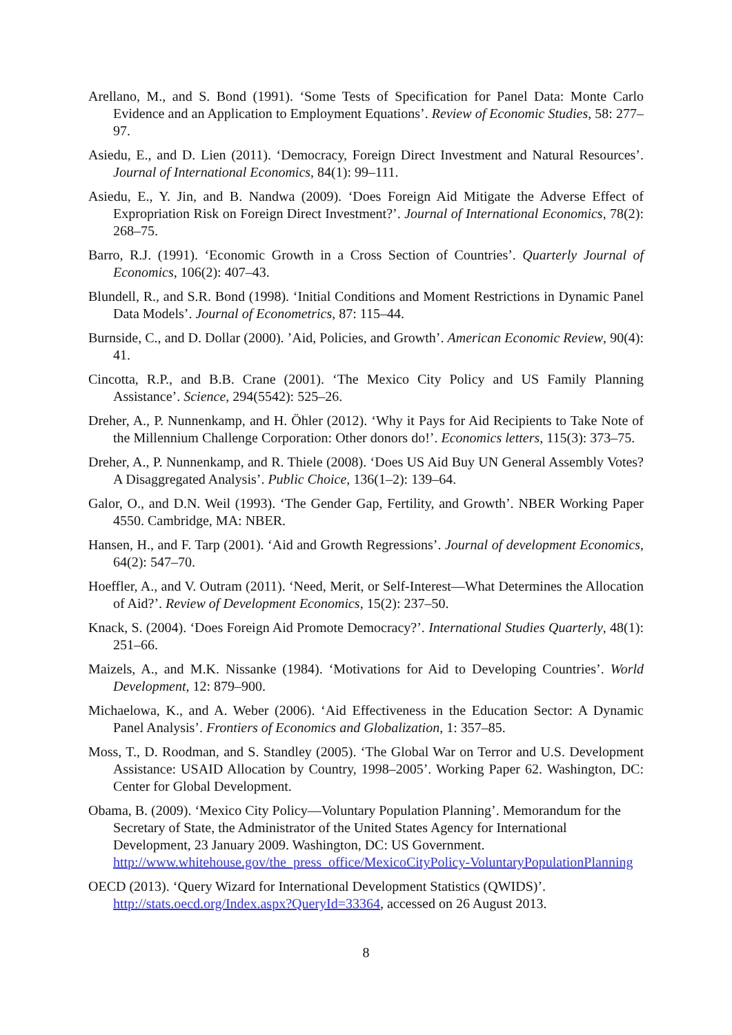Arellano, M., and S. Bond (1991). ‘Some Tests of Specification for Panel Data: Monte Carlo Evidence and an Application to Employment Equations’. Review of Economic Studies, 58: 277–97.
Asiedu, E., and D. Lien (2011). ‘Democracy, Foreign Direct Investment and Natural Resources’. Journal of International Economics, 84(1): 99–111.
Asiedu, E., Y. Jin, and B. Nandwa (2009). ‘Does Foreign Aid Mitigate the Adverse Effect of Expropriation Risk on Foreign Direct Investment?’. Journal of International Economics, 78(2): 268–75.
Barro, R.J. (1991). ‘Economic Growth in a Cross Section of Countries’. Quarterly Journal of Economics, 106(2): 407–43.
Blundell, R., and S.R. Bond (1998). ‘Initial Conditions and Moment Restrictions in Dynamic Panel Data Models’. Journal of Econometrics, 87: 115–44.
Burnside, C., and D. Dollar (2000). ’Aid, Policies, and Growth’. American Economic Review, 90(4): 41.
Cincotta, R.P., and B.B. Crane (2001). ‘The Mexico City Policy and US Family Planning Assistance’. Science, 294(5542): 525–26.
Dreher, A., P. Nunnenkamp, and H. Öhler (2012). ‘Why it Pays for Aid Recipients to Take Note of the Millennium Challenge Corporation: Other donors do!’. Economics letters, 115(3): 373–75.
Dreher, A., P. Nunnenkamp, and R. Thiele (2008). ‘Does US Aid Buy UN General Assembly Votes? A Disaggregated Analysis’. Public Choice, 136(1–2): 139–64.
Galor, O., and D.N. Weil (1993). ‘The Gender Gap, Fertility, and Growth’. NBER Working Paper 4550. Cambridge, MA: NBER.
Hansen, H., and F. Tarp (2001). ‘Aid and Growth Regressions’. Journal of development Economics, 64(2): 547–70.
Hoeffler, A., and V. Outram (2011). ‘Need, Merit, or Self-Interest—What Determines the Allocation of Aid?’. Review of Development Economics, 15(2): 237–50.
Knack, S. (2004). ‘Does Foreign Aid Promote Democracy?’. International Studies Quarterly, 48(1): 251–66.
Maizels, A., and M.K. Nissanke (1984). ‘Motivations for Aid to Developing Countries’. World Development, 12: 879–900.
Michaelowa, K., and A. Weber (2006). ‘Aid Effectiveness in the Education Sector: A Dynamic Panel Analysis’. Frontiers of Economics and Globalization, 1: 357–85.
Moss, T., D. Roodman, and S. Standley (2005). ‘The Global War on Terror and U.S. Development Assistance: USAID Allocation by Country, 1998–2005’. Working Paper 62. Washington, DC: Center for Global Development.
Obama, B. (2009). ‘Mexico City Policy—Voluntary Population Planning’. Memorandum for the Secretary of State, the Administrator of the United States Agency for International Development, 23 January 2009. Washington, DC: US Government. http://www.whitehouse.gov/the_press_office/MexicoCityPolicy-VoluntaryPopulationPlanning
OECD (2013). ‘Query Wizard for International Development Statistics (QWIDS)’. http://stats.oecd.org/Index.aspx?QueryId=33364, accessed on 26 August 2013.
8